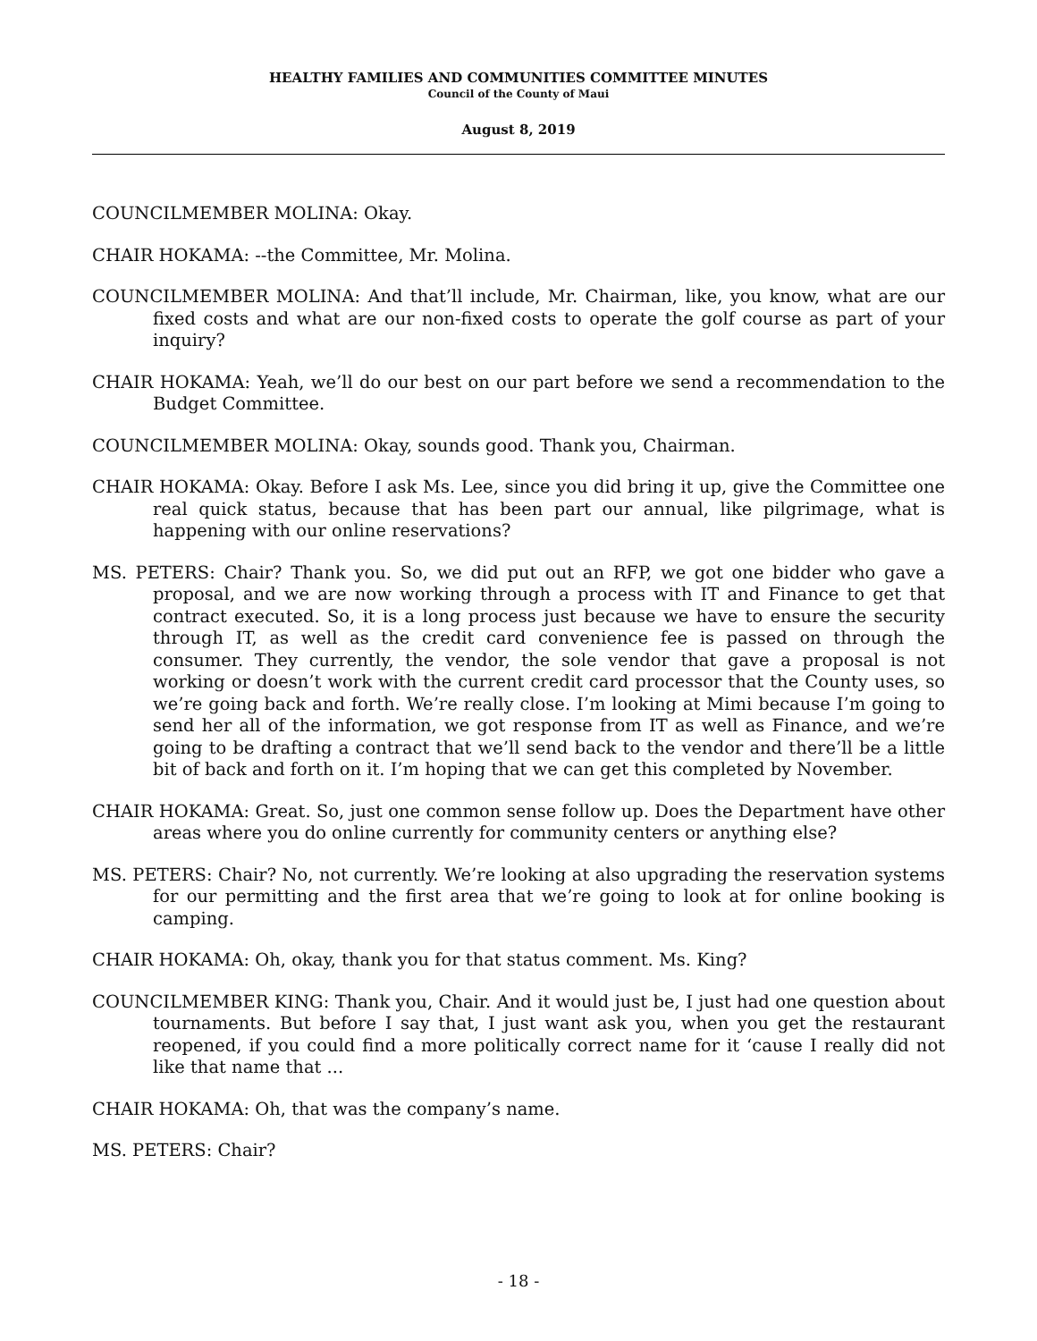HEALTHY FAMILIES AND COMMUNITIES COMMITTEE MINUTES
Council of the County of Maui
August 8, 2019
COUNCILMEMBER MOLINA: Okay.
CHAIR HOKAMA: --the Committee, Mr. Molina.
COUNCILMEMBER MOLINA: And that’ll include, Mr. Chairman, like, you know, what are our fixed costs and what are our non-fixed costs to operate the golf course as part of your inquiry?
CHAIR HOKAMA: Yeah, we’ll do our best on our part before we send a recommendation to the Budget Committee.
COUNCILMEMBER MOLINA: Okay, sounds good. Thank you, Chairman.
CHAIR HOKAMA: Okay. Before I ask Ms. Lee, since you did bring it up, give the Committee one real quick status, because that has been part our annual, like pilgrimage, what is happening with our online reservations?
MS. PETERS: Chair? Thank you. So, we did put out an RFP, we got one bidder who gave a proposal, and we are now working through a process with IT and Finance to get that contract executed. So, it is a long process just because we have to ensure the security through IT, as well as the credit card convenience fee is passed on through the consumer. They currently, the vendor, the sole vendor that gave a proposal is not working or doesn’t work with the current credit card processor that the County uses, so we’re going back and forth. We’re really close. I’m looking at Mimi because I’m going to send her all of the information, we got response from IT as well as Finance, and we’re going to be drafting a contract that we’ll send back to the vendor and there’ll be a little bit of back and forth on it. I’m hoping that we can get this completed by November.
CHAIR HOKAMA: Great. So, just one common sense follow up. Does the Department have other areas where you do online currently for community centers or anything else?
MS. PETERS: Chair? No, not currently. We’re looking at also upgrading the reservation systems for our permitting and the first area that we’re going to look at for online booking is camping.
CHAIR HOKAMA: Oh, okay, thank you for that status comment. Ms. King?
COUNCILMEMBER KING: Thank you, Chair. And it would just be, I just had one question about tournaments. But before I say that, I just want ask you, when you get the restaurant reopened, if you could find a more politically correct name for it ‘cause I really did not like that name that ...
CHAIR HOKAMA: Oh, that was the company’s name.
MS. PETERS: Chair?
- 18 -